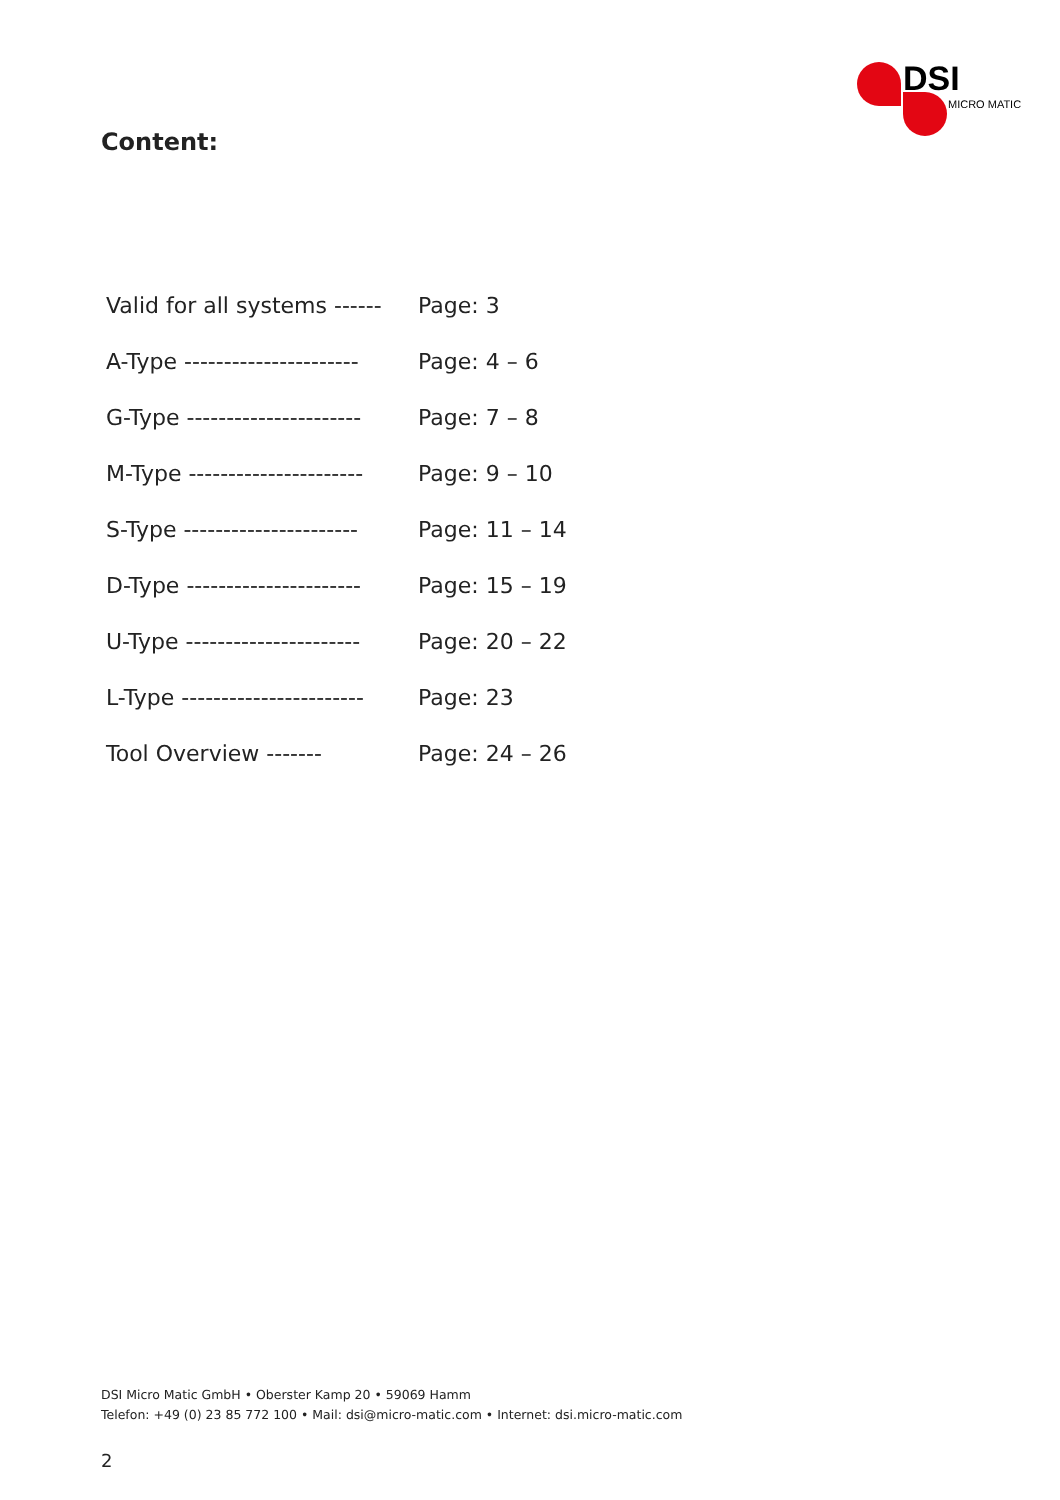DSI
MICRO MATIC
Content:
| Valid for all systems ------ | Page: 3 |
| A-Type ---------------------- | Page: 4 – 6 |
| G-Type ---------------------- | Page: 7 – 8 |
| M-Type ---------------------- | Page: 9 – 10 |
| S-Type ---------------------- | Page: 11 – 14 |
| D-Type ---------------------- | Page: 15 – 19 |
| U-Type ---------------------- | Page: 20 – 22 |
| L-Type ----------------------- | Page: 23 |
| Tool Overview ------- | Page: 24 – 26 |
DSI Micro Matic GmbH • Oberster Kamp 20 • 59069 Hamm
Telefon: +49 (0) 23 85 772 100 • Mail: dsi@micro-matic.com • Internet: dsi.micro-matic.com
2